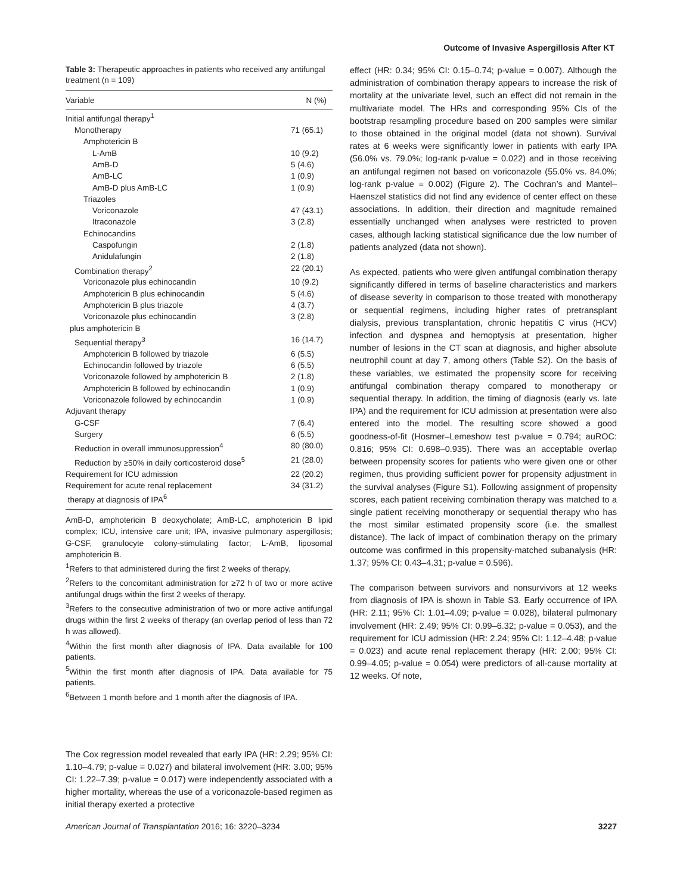Outcome of Invasive Aspergillosis After KT
Table 3: Therapeutic approaches in patients who received any antifungal treatment (n = 109)
| Variable | N (%) |
| --- | --- |
| Initial antifungal therapy<sup>1</sup> | |
| Monotherapy | 71 (65.1) |
| Amphotericin B | |
| L-AmB | 10 (9.2) |
| AmB-D | 5 (4.6) |
| AmB-LC | 1 (0.9) |
| AmB-D plus AmB-LC | 1 (0.9) |
| Triazoles | |
| Voriconazole | 47 (43.1) |
| Itraconazole | 3 (2.8) |
| Echinocandins | |
| Caspofungin | 2 (1.8) |
| Anidulafungin | 2 (1.8) |
| Combination therapy<sup>2</sup> | 22 (20.1) |
| Voriconazole plus echinocandin | 10 (9.2) |
| Amphotericin B plus echinocandin | 5 (4.6) |
| Amphotericin B plus triazole | 4 (3.7) |
| Voriconazole plus echinocandin plus amphotericin B | 3 (2.8) |
| Sequential therapy<sup>3</sup> | 16 (14.7) |
| Amphotericin B followed by triazole | 6 (5.5) |
| Echinocandin followed by triazole | 6 (5.5) |
| Voriconazole followed by amphotericin B | 2 (1.8) |
| Amphotericin B followed by echinocandin | 1 (0.9) |
| Voriconazole followed by echinocandin | 1 (0.9) |
| Adjuvant therapy | |
| G-CSF | 7 (6.4) |
| Surgery | 6 (5.5) |
| Reduction in overall immunosuppression<sup>4</sup> | 80 (80.0) |
| Reduction by ≥50% in daily corticosteroid dose<sup>5</sup> | 21 (28.0) |
| Requirement for ICU admission | 22 (20.2) |
| Requirement for acute renal replacement therapy at diagnosis of IPA<sup>6</sup> | 34 (31.2) |
AmB-D, amphotericin B deoxycholate; AmB-LC, amphotericin B lipid complex; ICU, intensive care unit; IPA, invasive pulmonary aspergillosis; G-CSF, granulocyte colony-stimulating factor; L-AmB, liposomal amphotericin B.
<sup>1</sup> Refers to that administered during the first 2 weeks of therapy.
<sup>2</sup> Refers to the concomitant administration for ≥72 h of two or more active antifungal drugs within the first 2 weeks of therapy.
<sup>3</sup> Refers to the consecutive administration of two or more active antifungal drugs within the first 2 weeks of therapy (an overlap period of less than 72 h was allowed).
<sup>4</sup> Within the first month after diagnosis of IPA. Data available for 100 patients.
<sup>5</sup> Within the first month after diagnosis of IPA. Data available for 75 patients.
<sup>6</sup> Between 1 month before and 1 month after the diagnosis of IPA.
The Cox regression model revealed that early IPA (HR: 2.29; 95% CI: 1.10–4.79; p-value = 0.027) and bilateral involvement (HR: 3.00; 95% CI: 1.22–7.39; p-value = 0.017) were independently associated with a higher mortality, whereas the use of a voriconazole-based regimen as initial therapy exerted a protective
effect (HR: 0.34; 95% CI: 0.15–0.74; p-value = 0.007). Although the administration of combination therapy appears to increase the risk of mortality at the univariate level, such an effect did not remain in the multivariate model. The HRs and corresponding 95% CIs of the bootstrap resampling procedure based on 200 samples were similar to those obtained in the original model (data not shown). Survival rates at 6 weeks were significantly lower in patients with early IPA (56.0% vs. 79.0%; log-rank p-value = 0.022) and in those receiving an antifungal regimen not based on voriconazole (55.0% vs. 84.0%; log-rank p-value = 0.002) (Figure 2). The Cochran’s and Mantel–Haenszel statistics did not find any evidence of center effect on these associations. In addition, their direction and magnitude remained essentially unchanged when analyses were restricted to proven cases, although lacking statistical significance due the low number of patients analyzed (data not shown).
As expected, patients who were given antifungal combination therapy significantly differed in terms of baseline characteristics and markers of disease severity in comparison to those treated with monotherapy or sequential regimens, including higher rates of pretransplant dialysis, previous transplantation, chronic hepatitis C virus (HCV) infection and dyspnea and hemoptysis at presentation, higher number of lesions in the CT scan at diagnosis, and higher absolute neutrophil count at day 7, among others (Table S2). On the basis of these variables, we estimated the propensity score for receiving antifungal combination therapy compared to monotherapy or sequential therapy. In addition, the timing of diagnosis (early vs. late IPA) and the requirement for ICU admission at presentation were also entered into the model. The resulting score showed a good goodness-of-fit (Hosmer–Lemeshow test p-value = 0.794; auROC: 0.816; 95% CI: 0.698–0.935). There was an acceptable overlap between propensity scores for patients who were given one or other regimen, thus providing sufficient power for propensity adjustment in the survival analyses (Figure S1). Following assignment of propensity scores, each patient receiving combination therapy was matched to a single patient receiving monotherapy or sequential therapy who has the most similar estimated propensity score (i.e. the smallest distance). The lack of impact of combination therapy on the primary outcome was confirmed in this propensity-matched subanalysis (HR: 1.37; 95% CI: 0.43–4.31; p-value = 0.596).
The comparison between survivors and nonsurvivors at 12 weeks from diagnosis of IPA is shown in Table S3. Early occurrence of IPA (HR: 2.11; 95% CI: 1.01–4.09; p-value = 0.028), bilateral pulmonary involvement (HR: 2.49; 95% CI: 0.99–6.32; p-value = 0.053), and the requirement for ICU admission (HR: 2.24; 95% CI: 1.12–4.48; p-value = 0.023) and acute renal replacement therapy (HR: 2.00; 95% CI: 0.99–4.05; p-value = 0.054) were predictors of all-cause mortality at 12 weeks. Of note,
American Journal of Transplantation 2016; 16: 3220–3234 3227